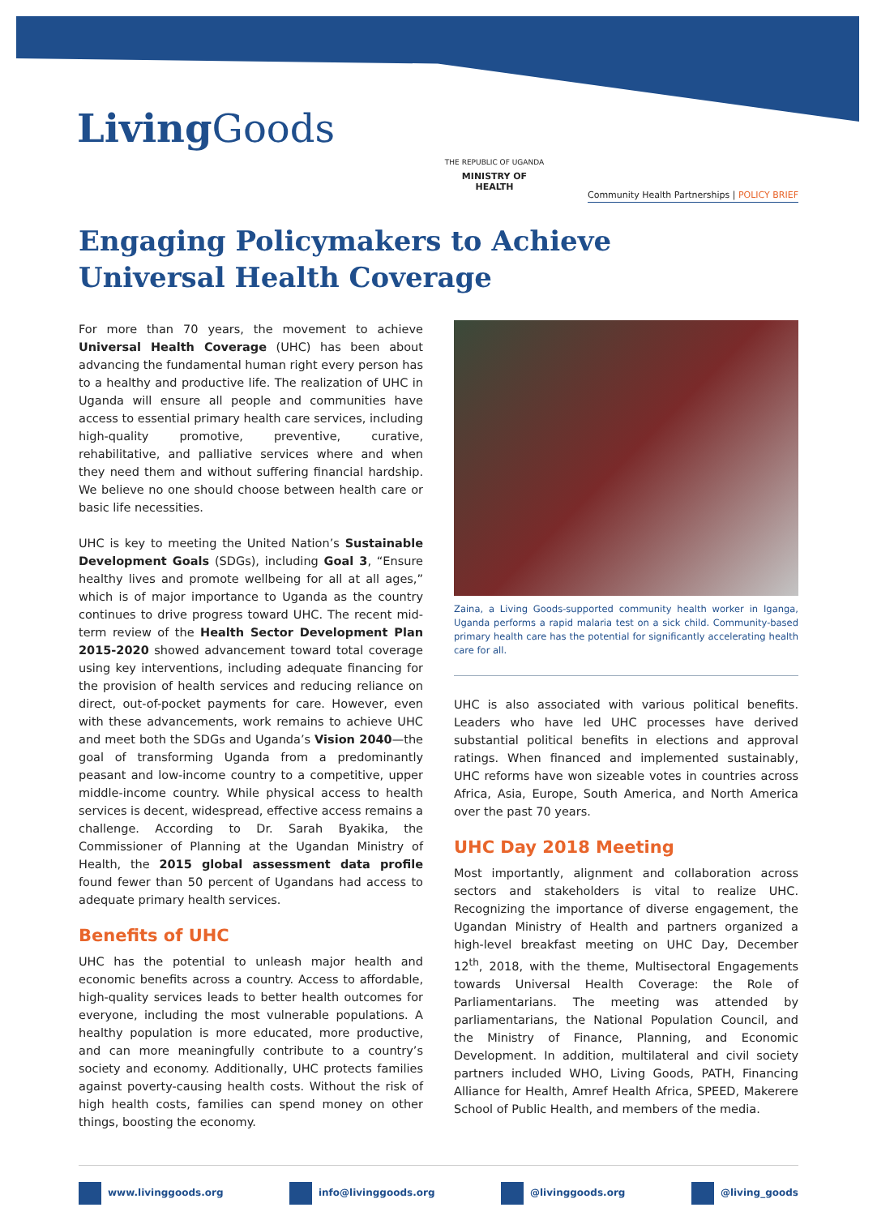Living Goods
THE REPUBLIC OF UGANDA
MINISTRY OF HEALTH
Community Health Partnerships | POLICY BRIEF
Engaging Policymakers to Achieve
Universal Health Coverage
For more than 70 years, the movement to achieve Universal Health Coverage (UHC) has been about advancing the fundamental human right every person has to a healthy and productive life. The realization of UHC in Uganda will ensure all people and communities have access to essential primary health care services, including high-quality promotive, preventive, curative, rehabilitative, and palliative services where and when they need them and without suffering financial hardship. We believe no one should choose between health care or basic life necessities.
UHC is key to meeting the United Nation’s Sustainable Development Goals (SDGs), including Goal 3, “Ensure healthy lives and promote wellbeing for all at all ages,” which is of major importance to Uganda as the country continues to drive progress toward UHC. The recent mid-term review of the Health Sector Development Plan 2015-2020 showed advancement toward total coverage using key interventions, including adequate financing for the provision of health services and reducing reliance on direct, out-of-pocket payments for care. However, even with these advancements, work remains to achieve UHC and meet both the SDGs and Uganda’s Vision 2040—the goal of transforming Uganda from a predominantly peasant and low-income country to a competitive, upper middle-income country. While physical access to health services is decent, widespread, effective access remains a challenge. According to Dr. Sarah Byakika, the Commissioner of Planning at the Ugandan Ministry of Health, the 2015 global assessment data profile found fewer than 50 percent of Ugandans had access to adequate primary health services.
Benefits of UHC
UHC has the potential to unleash major health and economic benefits across a country. Access to affordable, high-quality services leads to better health outcomes for everyone, including the most vulnerable populations. A healthy population is more educated, more productive, and can more meaningfully contribute to a country’s society and economy. Additionally, UHC protects families against poverty-causing health costs. Without the risk of high health costs, families can spend money on other things, boosting the economy.
Zaina, a Living Goods-supported community health worker in Iganga, Uganda performs a rapid malaria test on a sick child. Community-based primary health care has the potential for significantly accelerating health care for all.
UHC is also associated with various political benefits. Leaders who have led UHC processes have derived substantial political benefits in elections and approval ratings. When financed and implemented sustainably, UHC reforms have won sizeable votes in countries across Africa, Asia, Europe, South America, and North America over the past 70 years.
UHC Day 2018 Meeting
Most importantly, alignment and collaboration across sectors and stakeholders is vital to realize UHC. Recognizing the importance of diverse engagement, the Ugandan Ministry of Health and partners organized a high-level breakfast meeting on UHC Day, December 12<sup>th</sup>, 2018, with the theme, Multisectoral Engagements towards Universal Health Coverage: the Role of Parliamentarians. The meeting was attended by parliamentarians, the National Population Council, and the Ministry of Finance, Planning, and Economic Development. In addition, multilateral and civil society partners included WHO, Living Goods, PATH, Financing Alliance for Health, Amref Health Africa, SPEED, Makerere School of Public Health, and members of the media.
www.livinggoods.org info@livinggoods.org @livinggoods.org @living_goods